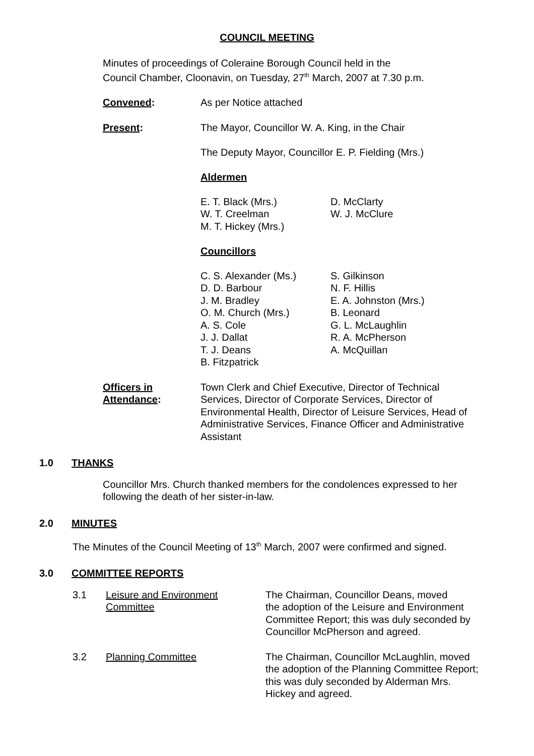COUNCIL MEETING
Minutes of proceedings of Coleraine Borough Council held in the Council Chamber, Cloonavin, on Tuesday, 27<sup>th</sup> March, 2007 at 7.30 p.m.
Convened: As per Notice attached
Present: The Mayor, Councillor W. A. King, in the Chair
The Deputy Mayor, Councillor E. P. Fielding (Mrs.)
Aldermen
| E. T. Black (Mrs.) W. T. Creelman M. T. Hickey (Mrs.) | D. McClarty W. J. McClure |
Councillors
| C. S. Alexander (Ms.) D. D. Barbour J. M. Bradley O. M. Church (Mrs.) A. S. Cole J. J. Dallat T. J. Deans B. Fitzpatrick | S. Gilkinson N. F. Hillis E. A. Johnston (Mrs.) B. Leonard G. L. McLaughlin R. A. McPherson A. McQuillan |
Officers in
Attendance:
Town Clerk and Chief Executive, Director of Technical Services, Director of Corporate Services, Director of Environmental Health, Director of Leisure Services, Head of Administrative Services, Finance Officer and Administrative Assistant
1.0 THANKS
Councillor Mrs. Church thanked members for the condolences expressed to her following the death of her sister-in-law.
2.0 MINUTES
The Minutes of the Council Meeting of 13<sup>th</sup> March, 2007 were confirmed and signed.
3.0 COMMITTEE REPORTS
| 3.1 | Leisure and Environment Committee | The Chairman, Councillor Deans, moved the adoption of the Leisure and Environment Committee Report; this was duly seconded by Councillor McPherson and agreed. |
| 3.2 | Planning Committee | The Chairman, Councillor McLaughlin, moved the adoption of the Planning Committee Report; this was duly seconded by Alderman Mrs. Hickey and agreed. |